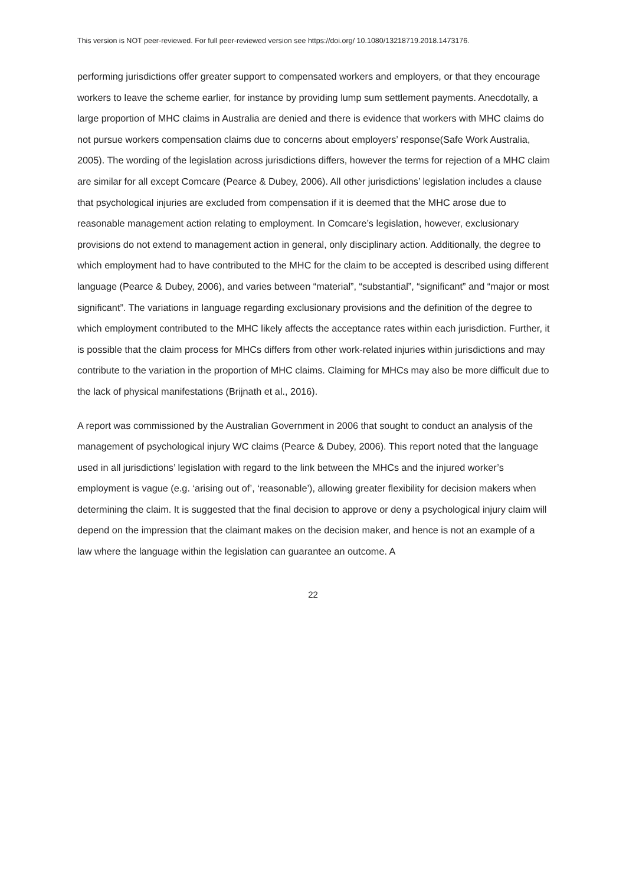This version is NOT peer-reviewed. For full peer-reviewed version see https://doi.org/ 10.1080/13218719.2018.1473176.
performing jurisdictions offer greater support to compensated workers and employers, or that they encourage workers to leave the scheme earlier, for instance by providing lump sum settlement payments. Anecdotally, a large proportion of MHC claims in Australia are denied and there is evidence that workers with MHC claims do not pursue workers compensation claims due to concerns about employers’ response(Safe Work Australia, 2005). The wording of the legislation across jurisdictions differs, however the terms for rejection of a MHC claim are similar for all except Comcare (Pearce & Dubey, 2006). All other jurisdictions’ legislation includes a clause that psychological injuries are excluded from compensation if it is deemed that the MHC arose due to reasonable management action relating to employment. In Comcare’s legislation, however, exclusionary provisions do not extend to management action in general, only disciplinary action. Additionally, the degree to which employment had to have contributed to the MHC for the claim to be accepted is described using different language (Pearce & Dubey, 2006), and varies between “material”, “substantial”, “significant” and “major or most significant”. The variations in language regarding exclusionary provisions and the definition of the degree to which employment contributed to the MHC likely affects the acceptance rates within each jurisdiction. Further, it is possible that the claim process for MHCs differs from other work-related injuries within jurisdictions and may contribute to the variation in the proportion of MHC claims. Claiming for MHCs may also be more difficult due to the lack of physical manifestations (Brijnath et al., 2016).
A report was commissioned by the Australian Government in 2006 that sought to conduct an analysis of the management of psychological injury WC claims (Pearce & Dubey, 2006). This report noted that the language used in all jurisdictions’ legislation with regard to the link between the MHCs and the injured worker’s employment is vague (e.g. ‘arising out of’, ‘reasonable’), allowing greater flexibility for decision makers when determining the claim. It is suggested that the final decision to approve or deny a psychological injury claim will depend on the impression that the claimant makes on the decision maker, and hence is not an example of a law where the language within the legislation can guarantee an outcome. A
22